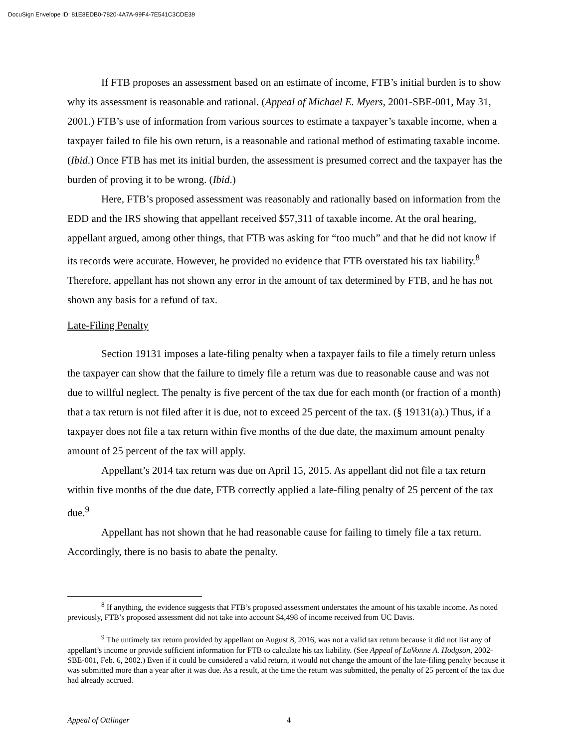DocuSign Envelope ID: 81E8EDB0-7820-4A7A-99F4-7E541C3CDE39
If FTB proposes an assessment based on an estimate of income, FTB’s initial burden is to show why its assessment is reasonable and rational. (Appeal of Michael E. Myers, 2001-SBE-001, May 31, 2001.) FTB’s use of information from various sources to estimate a taxpayer’s taxable income, when a taxpayer failed to file his own return, is a reasonable and rational method of estimating taxable income. (Ibid.) Once FTB has met its initial burden, the assessment is presumed correct and the taxpayer has the burden of proving it to be wrong. (Ibid.)
Here, FTB’s proposed assessment was reasonably and rationally based on information from the EDD and the IRS showing that appellant received $57,311 of taxable income. At the oral hearing, appellant argued, among other things, that FTB was asking for “too much” and that he did not know if its records were accurate. However, he provided no evidence that FTB overstated his tax liability.<sup>8</sup> Therefore, appellant has not shown any error in the amount of tax determined by FTB, and he has not shown any basis for a refund of tax.
Late-Filing Penalty
Section 19131 imposes a late-filing penalty when a taxpayer fails to file a timely return unless the taxpayer can show that the failure to timely file a return was due to reasonable cause and was not due to willful neglect. The penalty is five percent of the tax due for each month (or fraction of a month) that a tax return is not filed after it is due, not to exceed 25 percent of the tax. (§ 19131(a).) Thus, if a taxpayer does not file a tax return within five months of the due date, the maximum amount penalty amount of 25 percent of the tax will apply.
Appellant’s 2014 tax return was due on April 15, 2015. As appellant did not file a tax return within five months of the due date, FTB correctly applied a late-filing penalty of 25 percent of the tax due.<sup>9</sup>
Appellant has not shown that he had reasonable cause for failing to timely file a tax return. Accordingly, there is no basis to abate the penalty.
<sup>8</sup> If anything, the evidence suggests that FTB’s proposed assessment understates the amount of his taxable income. As noted previously, FTB’s proposed assessment did not take into account $4,498 of income received from UC Davis.
<sup>9</sup> The untimely tax return provided by appellant on August 8, 2016, was not a valid tax return because it did not list any of appellant’s income or provide sufficient information for FTB to calculate his tax liability. (See Appeal of LaVonne A. Hodgson, 2002-SBE-001, Feb. 6, 2002.) Even if it could be considered a valid return, it would not change the amount of the late-filing penalty because it was submitted more than a year after it was due. As a result, at the time the return was submitted, the penalty of 25 percent of the tax due had already accrued.
Appeal of Ottlinger 4